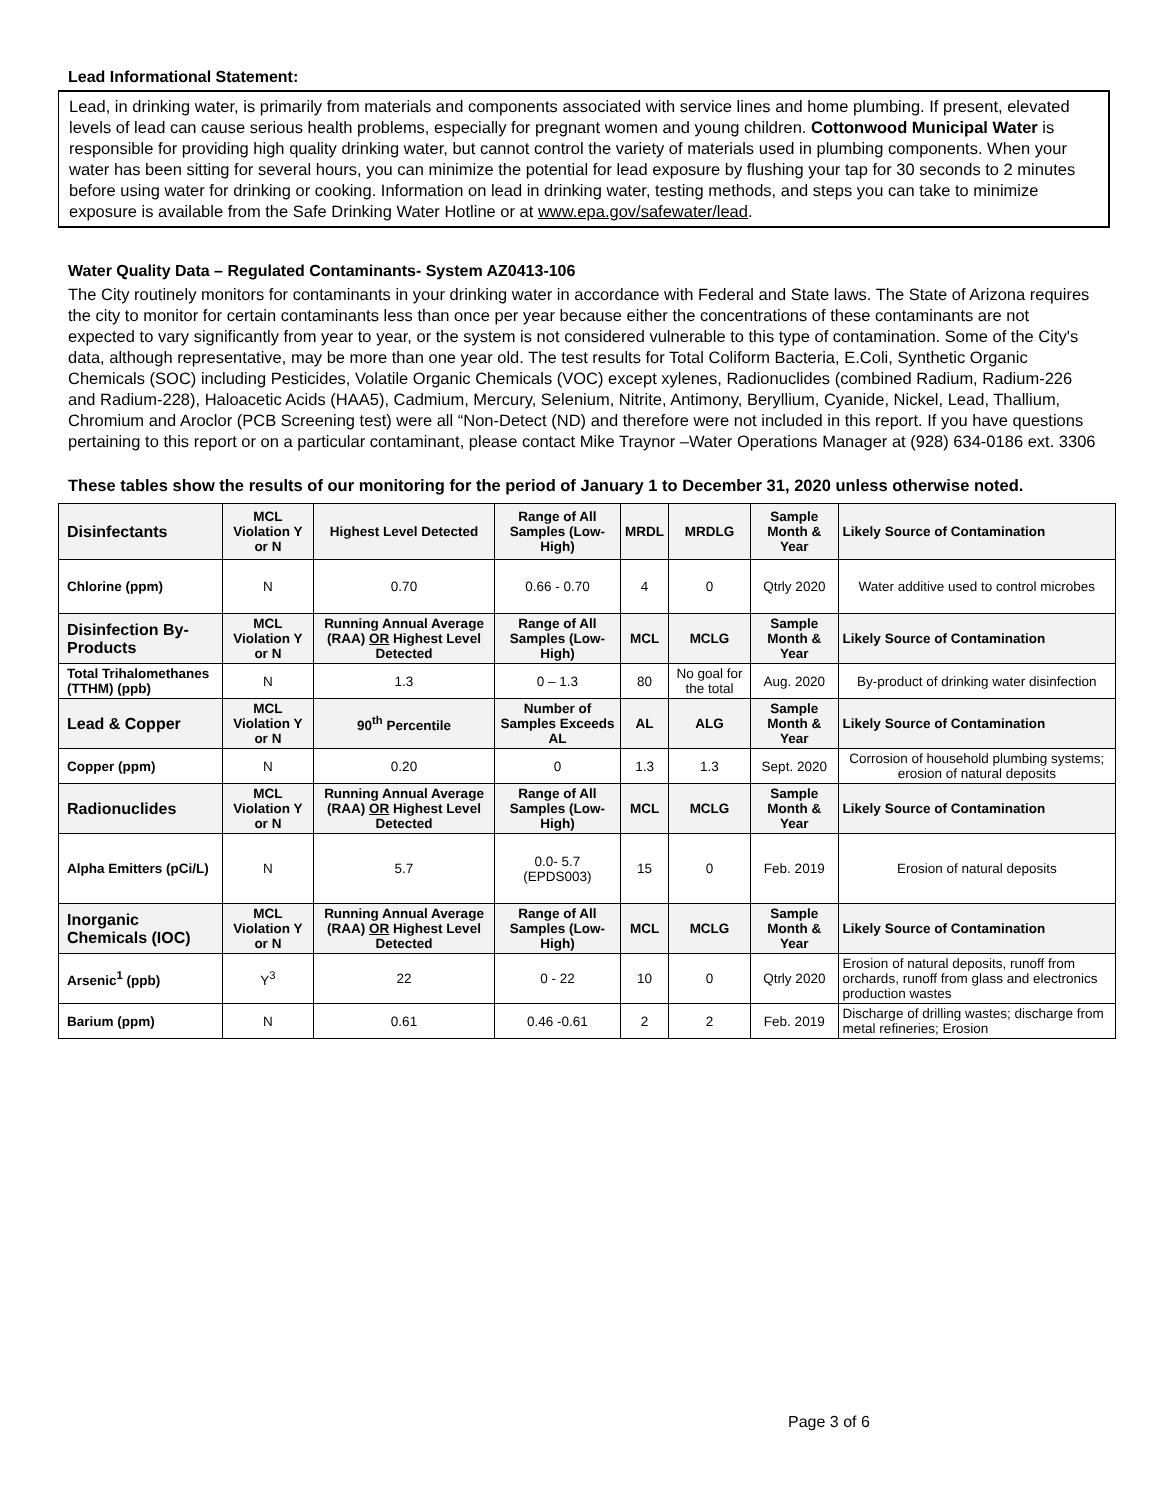Lead Informational Statement:
Lead, in drinking water, is primarily from materials and components associated with service lines and home plumbing. If present, elevated levels of lead can cause serious health problems, especially for pregnant women and young children. Cottonwood Municipal Water is responsible for providing high quality drinking water, but cannot control the variety of materials used in plumbing components. When your water has been sitting for several hours, you can minimize the potential for lead exposure by flushing your tap for 30 seconds to 2 minutes before using water for drinking or cooking. Information on lead in drinking water, testing methods, and steps you can take to minimize exposure is available from the Safe Drinking Water Hotline or at www.epa.gov/safewater/lead.
Water Quality Data – Regulated Contaminants- System AZ0413-106
The City routinely monitors for contaminants in your drinking water in accordance with Federal and State laws. The State of Arizona requires the city to monitor for certain contaminants less than once per year because either the concentrations of these contaminants are not expected to vary significantly from year to year, or the system is not considered vulnerable to this type of contamination. Some of the City's data, although representative, may be more than one year old. The test results for Total Coliform Bacteria, E.Coli, Synthetic Organic Chemicals (SOC) including Pesticides, Volatile Organic Chemicals (VOC) except xylenes, Radionuclides (combined Radium, Radium-226 and Radium-228), Haloacetic Acids (HAA5), Cadmium, Mercury, Selenium, Nitrite, Antimony, Beryllium, Cyanide, Nickel, Lead, Thallium, Chromium and Aroclor (PCB Screening test) were all “Non-Detect (ND) and therefore were not included in this report. If you have questions pertaining to this report or on a particular contaminant, please contact Mike Traynor –Water Operations Manager at (928) 634-0186 ext. 3306
These tables show the results of our monitoring for the period of January 1 to December 31, 2020 unless otherwise noted.
| Disinfectants | MCL Violation Y or N | Highest Level Detected | Range of All Samples (Low-High) | MRDL | MRDLG | Sample Month & Year | Likely Source of Contamination |
| --- | --- | --- | --- | --- | --- | --- | --- |
| Chlorine (ppm) | N | 0.70 | 0.66 - 0.70 | 4 | 0 | Qtrly 2020 | Water additive used to control microbes |
| Disinfection By-Products | MCL Violation Y or N | Running Annual Average (RAA) OR Highest Level Detected | Range of All Samples (Low-High) | MCL | MCLG | Sample Month & Year | Likely Source of Contamination |
| Total Trihalomethanes (TTHM) (ppb) | N | 1.3 | 0 – 1.3 | 80 | No goal for the total | Aug. 2020 | By-product of drinking water disinfection |
| Lead & Copper | MCL Violation Y or N | 90<sup>th</sup> Percentile | Number of Samples Exceeds AL | AL | ALG | Sample Month & Year | Likely Source of Contamination |
| Copper (ppm) | N | 0.20 | 0 | 1.3 | 1.3 | Sept. 2020 | Corrosion of household plumbing systems; erosion of natural deposits |
| Radionuclides | MCL Violation Y or N | Running Annual Average (RAA) OR Highest Level Detected | Range of All Samples (Low-High) | MCL | MCLG | Sample Month & Year | Likely Source of Contamination |
| Alpha Emitters (pCi/L) | N | 5.7 | 0.0- 5.7 (EPDS003) | 15 | 0 | Feb. 2019 | Erosion of natural deposits |
| Inorganic Chemicals (IOC) | MCL Violation Y or N | Running Annual Average (RAA) OR Highest Level Detected | Range of All Samples (Low-High) | MCL | MCLG | Sample Month & Year | Likely Source of Contamination |
| Arsenic<sup>1</sup> (ppb) | Y<sup>3</sup> | 22 | 0 - 22 | 10 | 0 | Qtrly 2020 | Erosion of natural deposits, runoff from orchards, runoff from glass and electronics production wastes |
| Barium (ppm) | N | 0.61 | 0.46 -0.61 | 2 | 2 | Feb. 2019 | Discharge of drilling wastes; discharge from metal refineries; Erosion |
Page 3 of 6